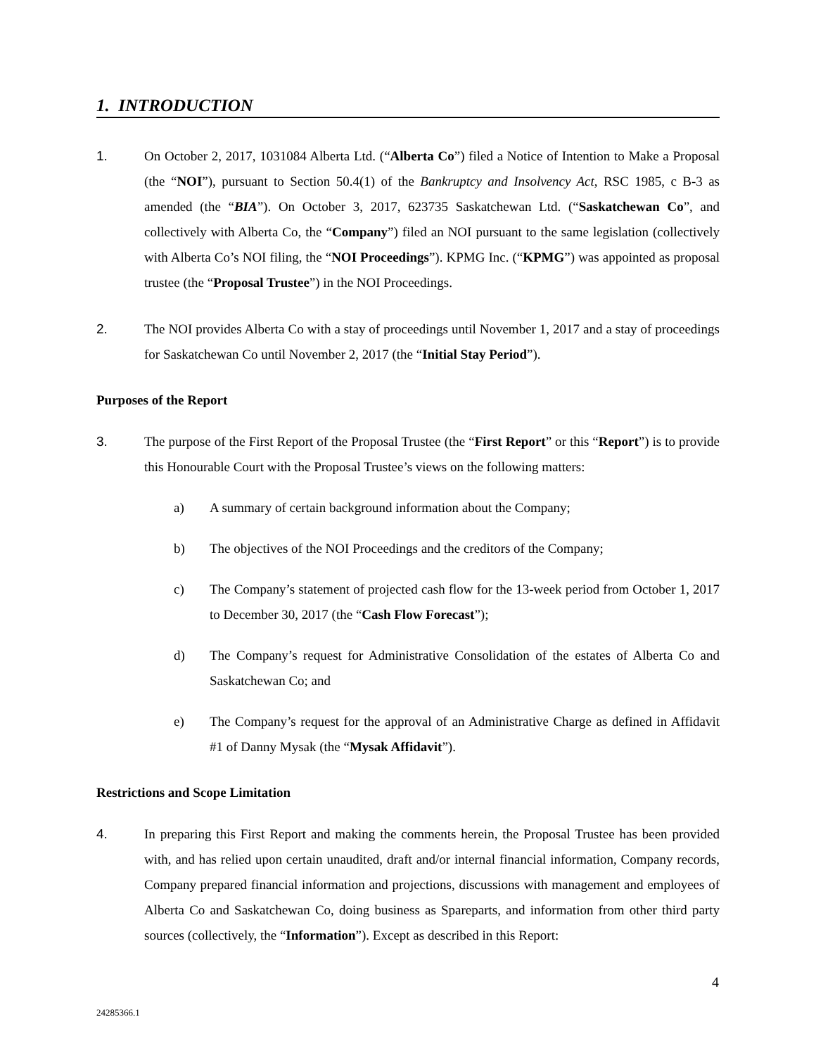1. INTRODUCTION
1. On October 2, 2017, 1031084 Alberta Ltd. (“Alberta Co”) filed a Notice of Intention to Make a Proposal (the “NOI”), pursuant to Section 50.4(1) of the Bankruptcy and Insolvency Act, RSC 1985, c B-3 as amended (the “BIA”). On October 3, 2017, 623735 Saskatchewan Ltd. (“Saskatchewan Co”, and collectively with Alberta Co, the “Company”) filed an NOI pursuant to the same legislation (collectively with Alberta Co’s NOI filing, the “NOI Proceedings”). KPMG Inc. (“KPMG”) was appointed as proposal trustee (the “Proposal Trustee”) in the NOI Proceedings.
2. The NOI provides Alberta Co with a stay of proceedings until November 1, 2017 and a stay of proceedings for Saskatchewan Co until November 2, 2017 (the “Initial Stay Period”).
Purposes of the Report
3. The purpose of the First Report of the Proposal Trustee (the “First Report” or this “Report”) is to provide this Honourable Court with the Proposal Trustee’s views on the following matters:
a) A summary of certain background information about the Company;
b) The objectives of the NOI Proceedings and the creditors of the Company;
c) The Company’s statement of projected cash flow for the 13-week period from October 1, 2017 to December 30, 2017 (the “Cash Flow Forecast”);
d) The Company’s request for Administrative Consolidation of the estates of Alberta Co and Saskatchewan Co; and
e) The Company’s request for the approval of an Administrative Charge as defined in Affidavit #1 of Danny Mysak (the “Mysak Affidavit”).
Restrictions and Scope Limitation
4. In preparing this First Report and making the comments herein, the Proposal Trustee has been provided with, and has relied upon certain unaudited, draft and/or internal financial information, Company records, Company prepared financial information and projections, discussions with management and employees of Alberta Co and Saskatchewan Co, doing business as Spareparts, and information from other third party sources (collectively, the “Information”). Except as described in this Report:
4
24285366.1